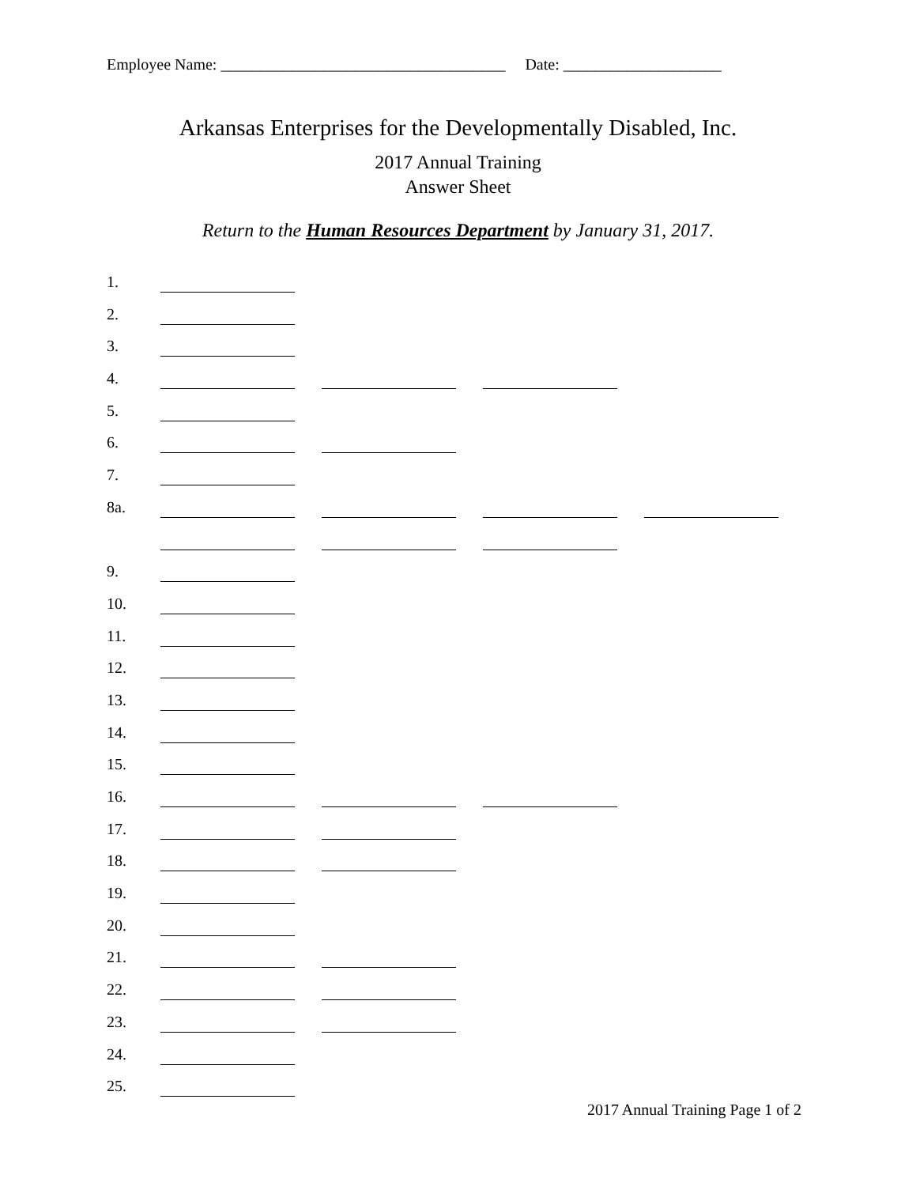Employee Name: ____________________________________ Date: ____________________
Arkansas Enterprises for the Developmentally Disabled, Inc.
2017 Annual Training
Answer Sheet
Return to the Human Resources Department by January 31, 2017.
1.
2.
3.
4.
5.
6.
7.
8a.
9.
10.
11.
12.
13.
14.
15.
16.
17.
18.
19.
20.
21.
22.
23.
24.
25.
2017 Annual Training Page 1 of 2